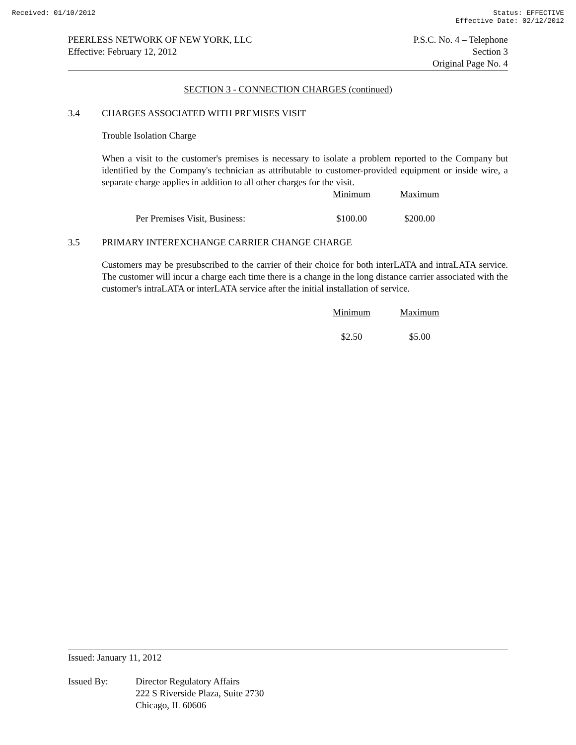Received: 01/10/2012 Status: EFFECTIVE
Effective Date: 02/12/2012
PEERLESS NETWORK OF NEW YORK, LLC
Effective: February 12, 2012
P.S.C. No. 4 – Telephone
Section 3
Original Page No. 4
SECTION 3 - CONNECTION CHARGES (continued)
3.4 CHARGES ASSOCIATED WITH PREMISES VISIT
Trouble Isolation Charge
When a visit to the customer's premises is necessary to isolate a problem reported to the Company but identified by the Company's technician as attributable to customer-provided equipment or inside wire, a separate charge applies in addition to all other charges for the visit.
| | Minimum | Maximum |
| Per Premises Visit, Business: | $100.00 | $200.00 |
3.5 PRIMARY INTEREXCHANGE CARRIER CHANGE CHARGE
Customers may be presubscribed to the carrier of their choice for both interLATA and intraLATA service. The customer will incur a charge each time there is a change in the long distance carrier associated with the customer's intraLATA or interLATA service after the initial installation of service.
| | Minimum | Maximum |
| | $2.50 | $5.00 |
Issued: January 11, 2012
Issued By: Director Regulatory Affairs
222 S Riverside Plaza, Suite 2730
Chicago, IL 60606